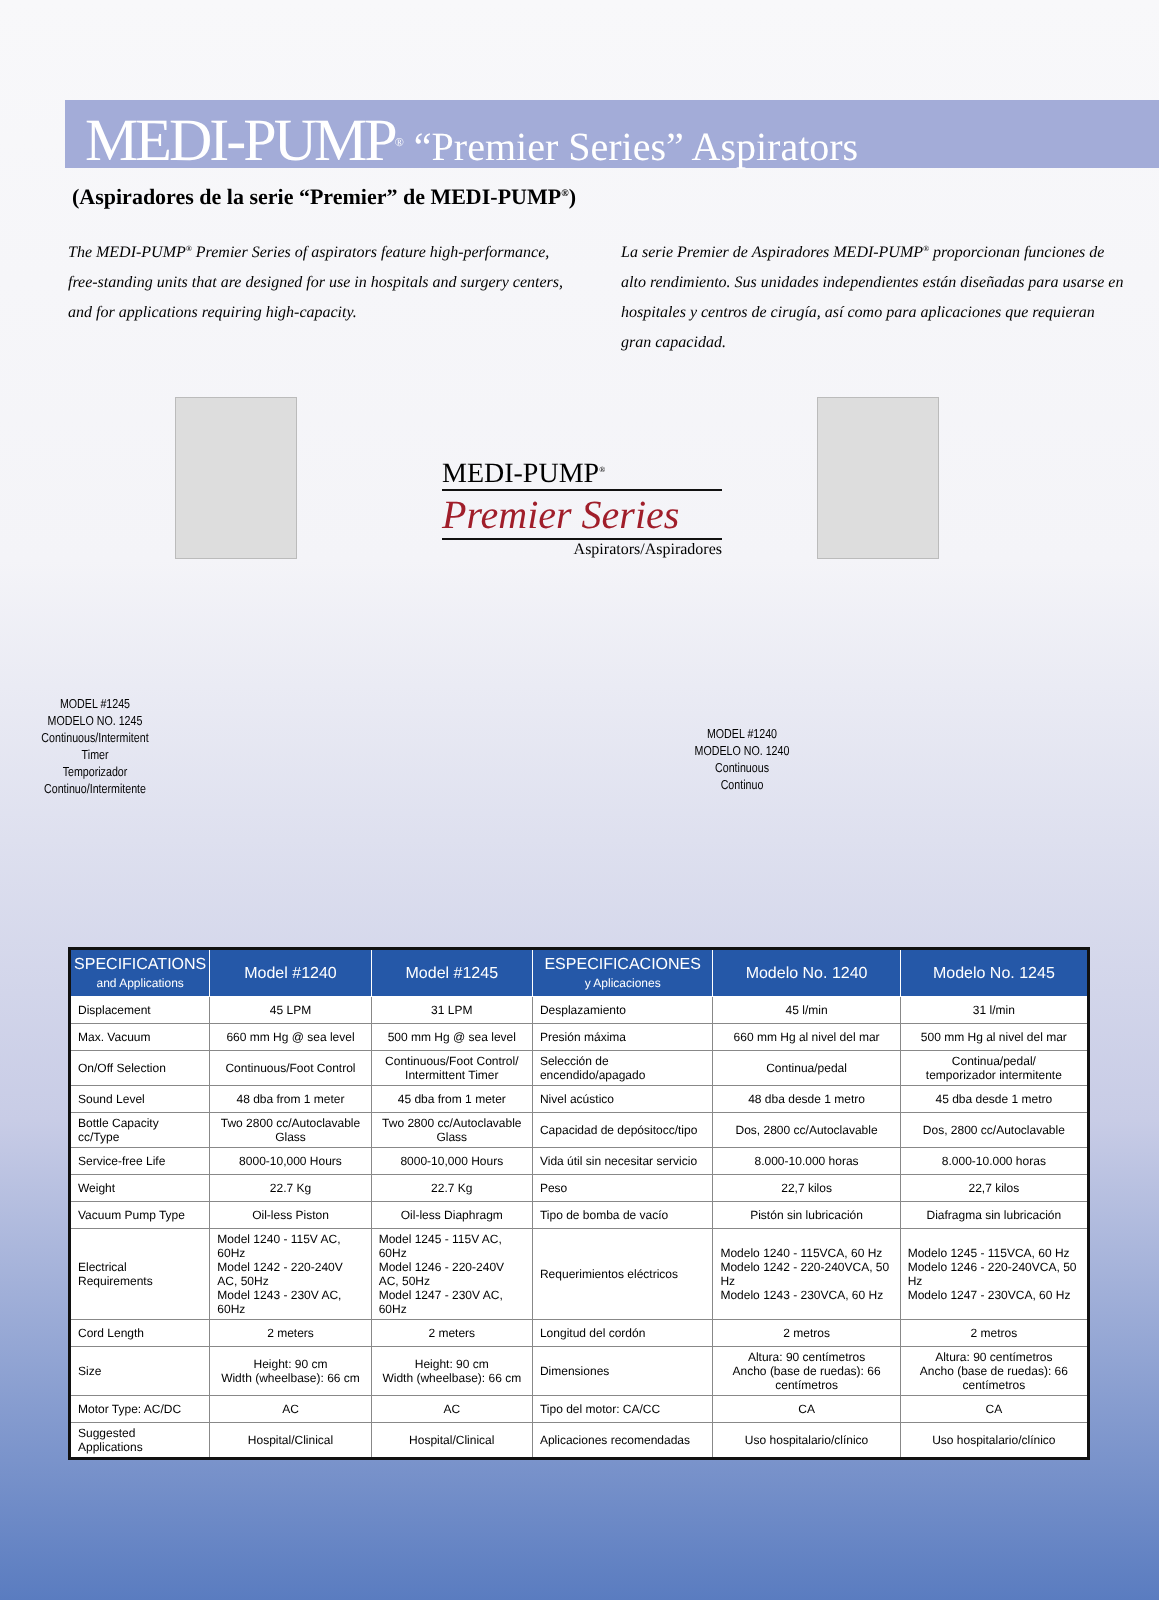MEDI-PUMP<sup>®</sup> “Premier Series” Aspirators
(Aspiradores de la serie “Premier” de MEDI-PUMP<sup>®</sup>)
The MEDI-PUMP<sup>®</sup> Premier Series of aspirators feature high-performance, free-standing units that are designed for use in hospitals and surgery centers, and for applications requiring high-capacity.
La serie Premier de Aspiradores MEDI-PUMP<sup>®</sup> proporcionan funciones de alto rendimiento. Sus unidades independientes están diseñadas para usarse en hospitales y centros de cirugía, así como para aplicaciones que requieran gran capacidad.
MODEL #1245
MODELO NO. 1245
Continuous/Intermitent
Timer
Temporizador
Continuo/Intermitente
MEDI-PUMP<sup>®</sup>
Premier Series
Aspirators/Aspiradores
MODEL #1240
MODELO NO. 1240
Continuous
Continuo
| SPECIFICATIONS and Applications | Model #1240 | Model #1245 | ESPECIFICACIONES y Aplicaciones | Modelo No. 1240 | Modelo No. 1245 |
| --- | --- | --- | --- | --- | --- |
| Displacement | 45 LPM | 31 LPM | Desplazamiento | 45 l/min | 31 l/min |
| Max. Vacuum | 660 mm Hg @ sea level | 500 mm Hg @ sea level | Presión máxima | 660 mm Hg al nivel del mar | 500 mm Hg al nivel del mar |
| On/Off Selection | Continuous/Foot Control | Continuous/Foot Control/ Intermittent Timer | Selección de encendido/apagado | Continua/pedal | Continua/pedal/ temporizador intermitente |
| Sound Level | 48 dba from 1 meter | 45 dba from 1 meter | Nivel acústico | 48 dba desde 1 metro | 45 dba desde 1 metro |
| Bottle Capacity cc/Type | Two 2800 cc/Autoclavable Glass | Two 2800 cc/Autoclavable Glass | Capacidad de depósitocc/tipo | Dos, 2800 cc/Autoclavable | Dos, 2800 cc/Autoclavable |
| Service-free Life | 8000-10,000 Hours | 8000-10,000 Hours | Vida útil sin necesitar servicio | 8.000-10.000 horas | 8.000-10.000 horas |
| Weight | 22.7 Kg | 22.7 Kg | Peso | 22,7 kilos | 22,7 kilos |
| Vacuum Pump Type | Oil-less Piston | Oil-less Diaphragm | Tipo de bomba de vacío | Pistón sin lubricación | Diafragma sin lubricación |
| Electrical Requirements | Model 1240 - 115V AC, 60Hz Model 1242 - 220-240V AC, 50Hz Model 1243 - 230V AC, 60Hz | Model 1245 - 115V AC, 60Hz Model 1246 - 220-240V AC, 50Hz Model 1247 - 230V AC, 60Hz | Requerimientos eléctricos | Modelo 1240 - 115VCA, 60 Hz Modelo 1242 - 220-240VCA, 50 Hz Modelo 1243 - 230VCA, 60 Hz | Modelo 1245 - 115VCA, 60 Hz Modelo 1246 - 220-240VCA, 50 Hz Modelo 1247 - 230VCA, 60 Hz |
| Cord Length | 2 meters | 2 meters | Longitud del cordón | 2 metros | 2 metros |
| Size | Height: 90 cm Width (wheelbase): 66 cm | Height: 90 cm Width (wheelbase): 66 cm | Dimensiones | Altura: 90 centímetros Ancho (base de ruedas): 66 centímetros | Altura: 90 centímetros Ancho (base de ruedas): 66 centímetros |
| Motor Type: AC/DC | AC | AC | Tipo del motor: CA/CC | CA | CA |
| Suggested Applications | Hospital/Clinical | Hospital/Clinical | Aplicaciones recomendadas | Uso hospitalario/clínico | Uso hospitalario/clínico |